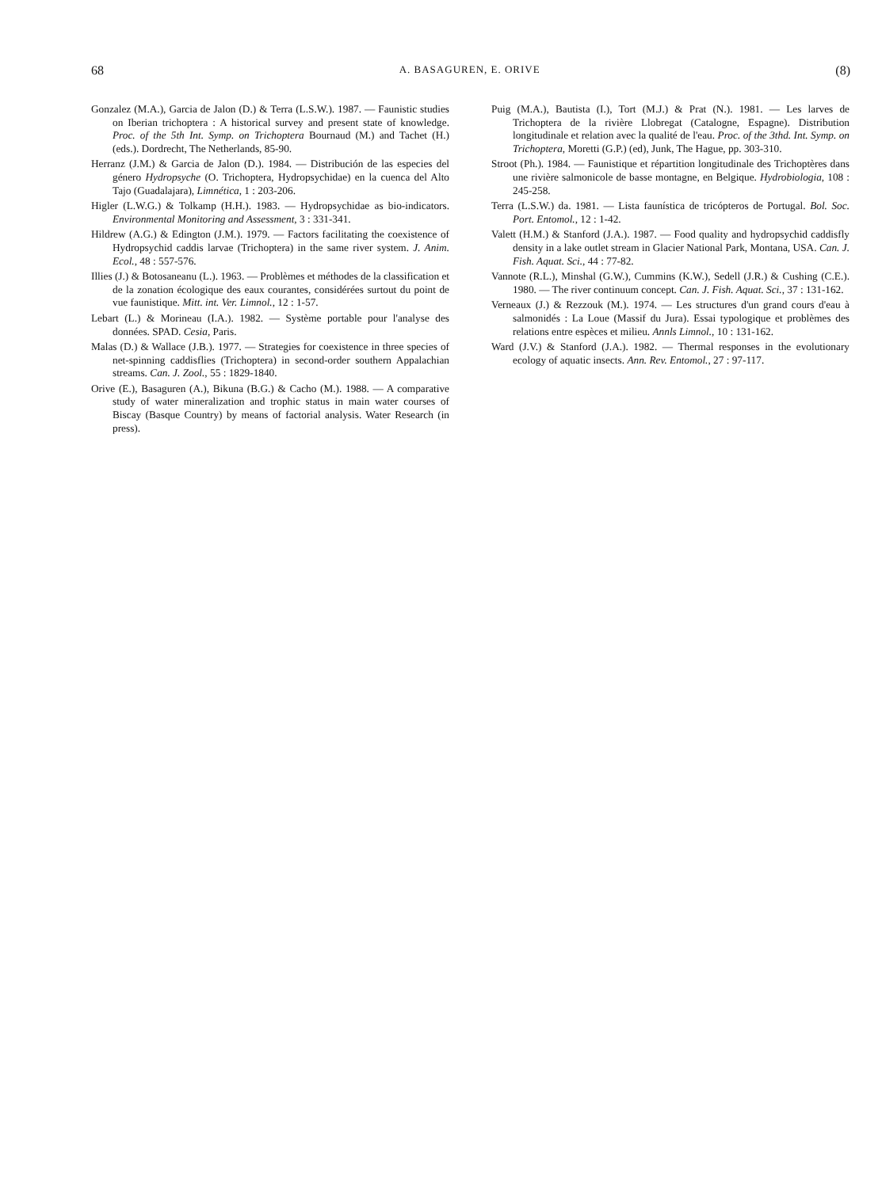68 A. BASAGUREN, E. ORIVE (8)
Gonzalez (M.A.), Garcia de Jalon (D.) & Terra (L.S.W.). 1987. — Faunistic studies on Iberian trichoptera : A historical survey and present state of knowledge. Proc. of the 5th Int. Symp. on Trichoptera Bournaud (M.) and Tachet (H.) (eds.). Dordrecht, The Netherlands, 85-90.
Herranz (J.M.) & Garcia de Jalon (D.). 1984. — Distribución de las especies del género Hydropsyche (O. Trichoptera, Hydropsychidae) en la cuenca del Alto Tajo (Guadalajara), Limnética, 1 : 203-206.
Higler (L.W.G.) & Tolkamp (H.H.). 1983. — Hydropsychidae as bio-indicators. Environmental Monitoring and Assessment, 3 : 331-341.
Hildrew (A.G.) & Edington (J.M.). 1979. — Factors facilitating the coexistence of Hydropsychid caddis larvae (Trichoptera) in the same river system. J. Anim. Ecol., 48 : 557-576.
Illies (J.) & Botosaneanu (L.). 1963. — Problèmes et méthodes de la classification et de la zonation écologique des eaux courantes, considérées surtout du point de vue faunistique. Mitt. int. Ver. Limnol., 12 : 1-57.
Lebart (L.) & Morineau (I.A.). 1982. — Système portable pour l'analyse des données. SPAD. Cesia, Paris.
Malas (D.) & Wallace (J.B.). 1977. — Strategies for coexistence in three species of net-spinning caddisflies (Trichoptera) in second-order southern Appalachian streams. Can. J. Zool., 55 : 1829-1840.
Orive (E.), Basaguren (A.), Bikuna (B.G.) & Cacho (M.). 1988. — A comparative study of water mineralization and trophic status in main water courses of Biscay (Basque Country) by means of factorial analysis. Water Research (in press).
Puig (M.A.), Bautista (I.), Tort (M.J.) & Prat (N.). 1981. — Les larves de Trichoptera de la rivière Llobregat (Catalogne, Espagne). Distribution longitudinale et relation avec la qualité de l'eau. Proc. of the 3thd. Int. Symp. on Trichoptera, Moretti (G.P.) (ed), Junk, The Hague, pp. 303-310.
Stroot (Ph.). 1984. — Faunistique et répartition longitudinale des Trichoptères dans une rivière salmonicole de basse montagne, en Belgique. Hydrobiologia, 108 : 245-258.
Terra (L.S.W.) da. 1981. — Lista faunística de tricópteros de Portugal. Bol. Soc. Port. Entomol., 12 : 1-42.
Valett (H.M.) & Stanford (J.A.). 1987. — Food quality and hydropsychid caddisfly density in a lake outlet stream in Glacier National Park, Montana, USA. Can. J. Fish. Aquat. Sci., 44 : 77-82.
Vannote (R.L.), Minshal (G.W.), Cummins (K.W.), Sedell (J.R.) & Cushing (C.E.). 1980. — The river continuum concept. Can. J. Fish. Aquat. Sci., 37 : 131-162.
Verneaux (J.) & Rezzouk (M.). 1974. — Les structures d'un grand cours d'eau à salmonidés : La Loue (Massif du Jura). Essai typologique et problèmes des relations entre espèces et milieu. Annls Limnol., 10 : 131-162.
Ward (J.V.) & Stanford (J.A.). 1982. — Thermal responses in the evolutionary ecology of aquatic insects. Ann. Rev. Entomol., 27 : 97-117.